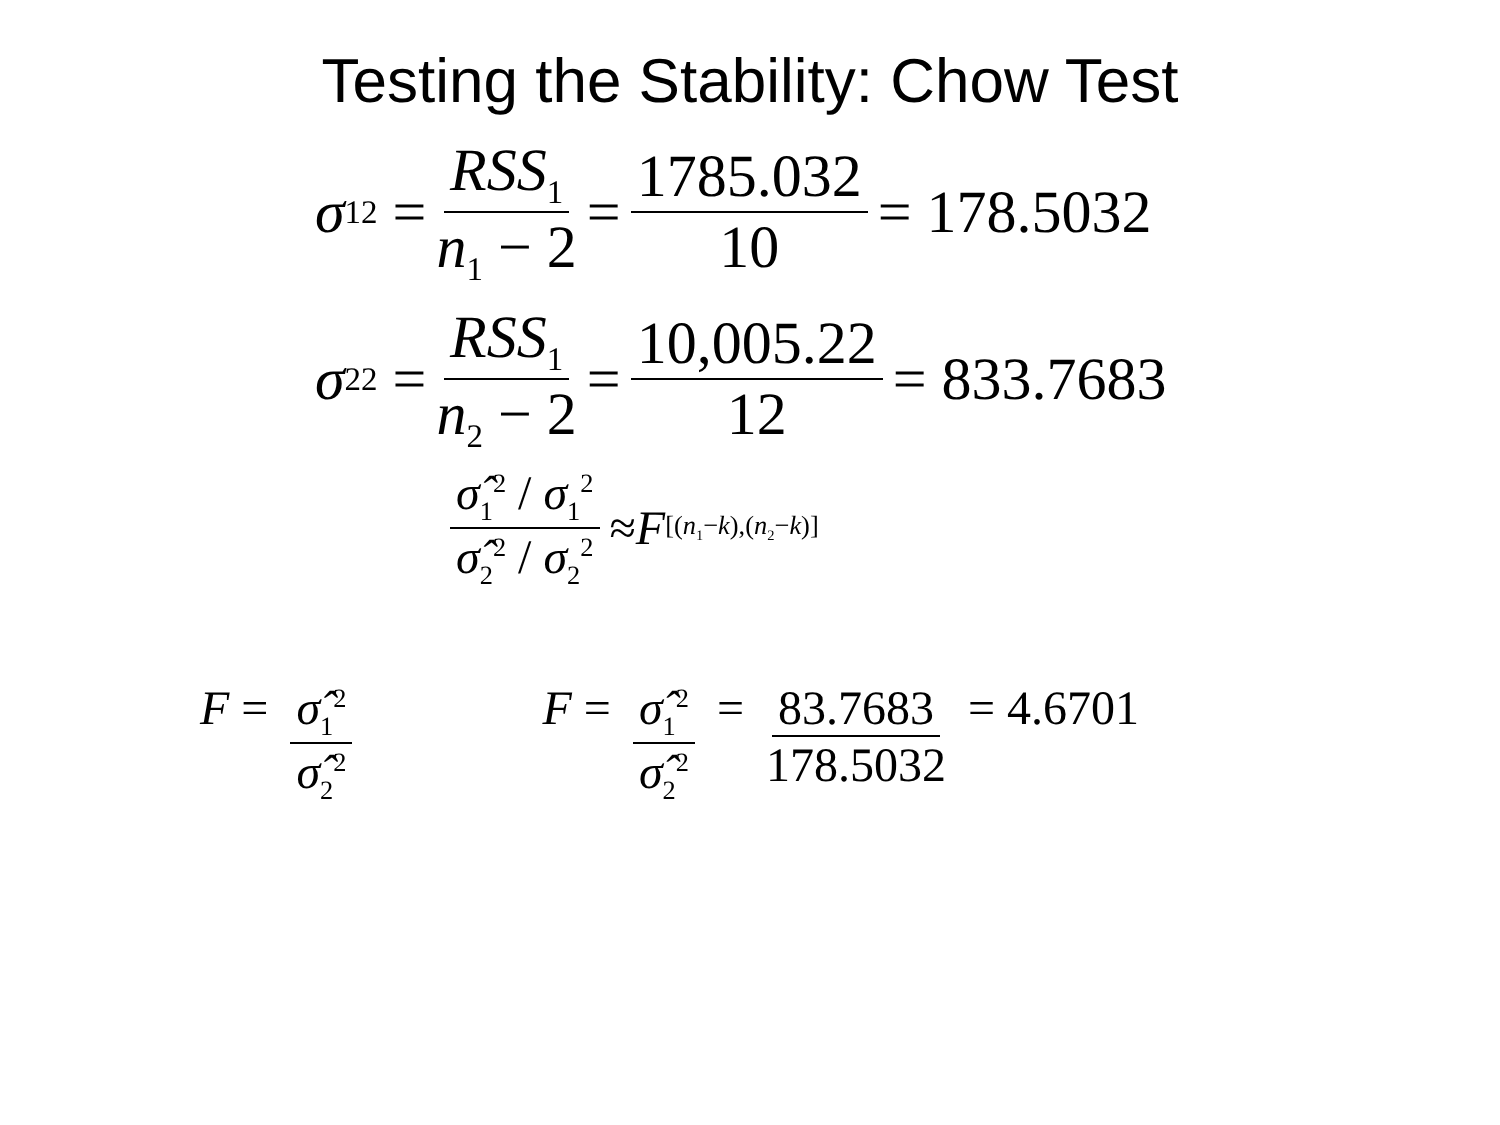Testing the Stability: Chow Test
σ<sub>1</sub><sup>2</sup> = RSS<sub>1</sub> n<sub>1</sub> − 2 = 1785.032 10 = 178.5032
σ<sub>2</sub><sup>2</sup> = RSS<sub>1</sub> n<sub>2</sub> − 2 = 10,005.22 12 = 833.7683
σ̂<sub>1</sub><sup>2</sup> / σ<sub>1</sub><sup>2</sup> σ̂<sub>2</sub><sup>2</sup> / σ<sub>2</sub><sup>2</sup> ≈ F<sub>[(n<sub>1</sub>−k),(n<sub>2</sub>−k)]</sub>
F = σ̂<sub>1</sub><sup>2</sup> σ̂<sub>2</sub><sup>2</sup> F = σ̂<sub>1</sub><sup>2</sup> σ̂<sub>2</sub><sup>2</sup> = 83.7683 178.5032 = 4.6701